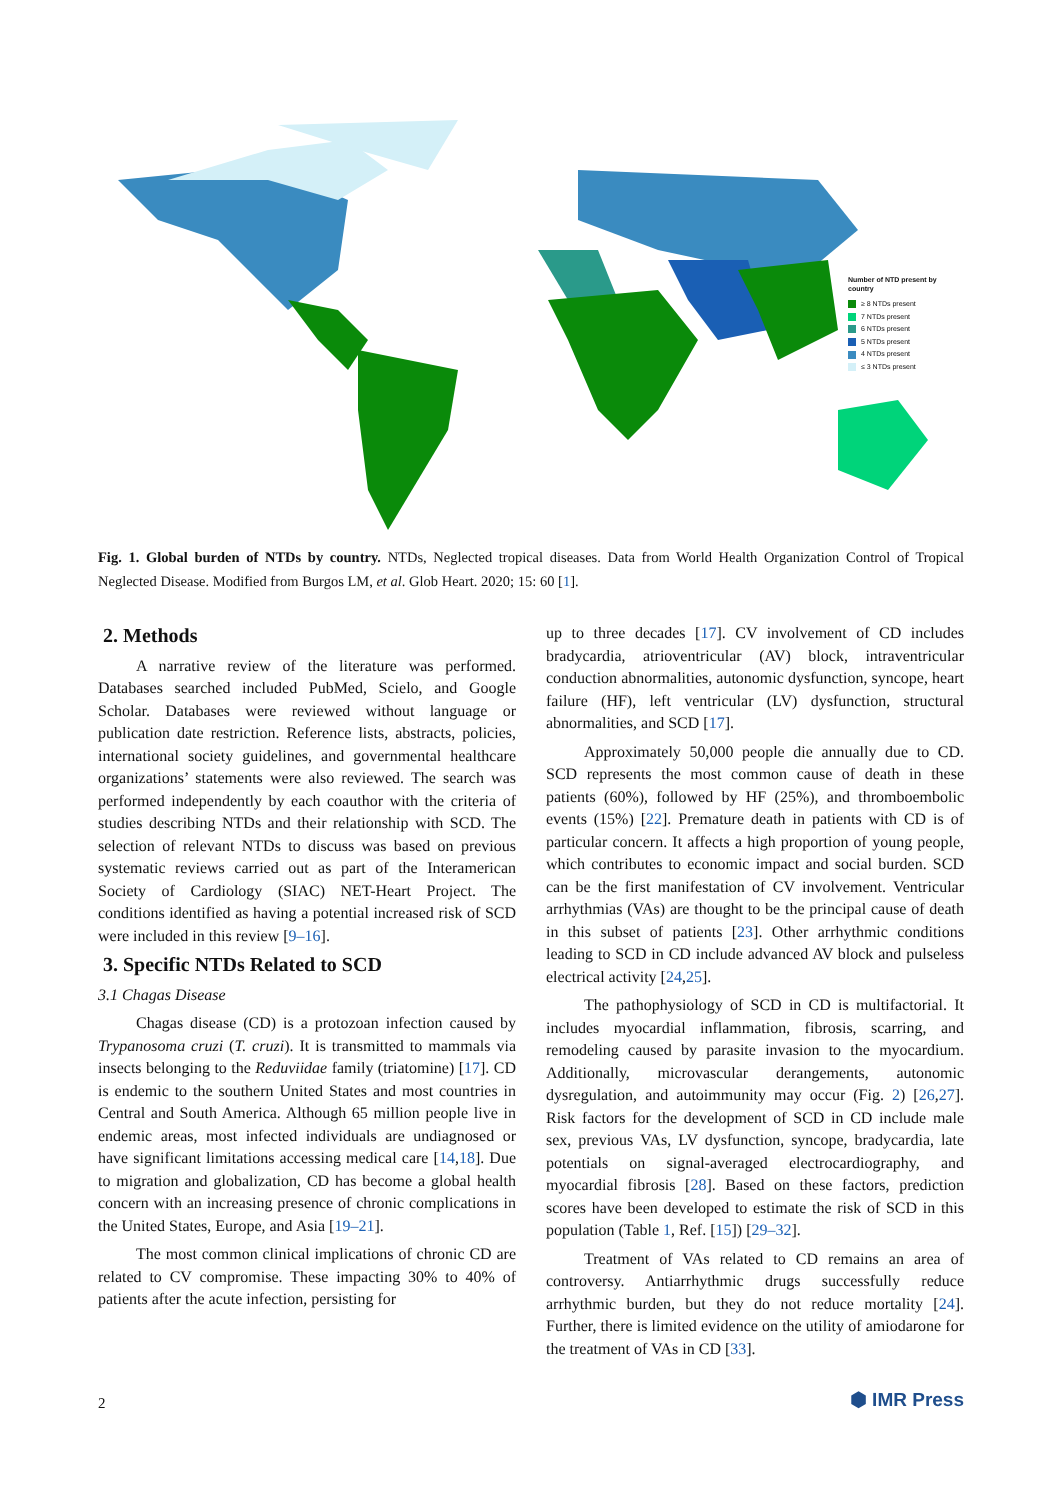Number of NTD present by country
≥ 8 NTDs present
7 NTDs present
6 NTDs present
5 NTDs present
4 NTDs present
≤ 3 NTDs present
Fig. 1. Global burden of NTDs by country. NTDs, Neglected tropical diseases. Data from World Health Organization Control of Tropical Neglected Disease. Modified from Burgos LM, et al. Glob Heart. 2020; 15: 60 [1].
2. Methods
A narrative review of the literature was performed. Databases searched included PubMed, Scielo, and Google Scholar. Databases were reviewed without language or publication date restriction. Reference lists, abstracts, policies, international society guidelines, and governmental healthcare organizations’ statements were also reviewed. The search was performed independently by each coauthor with the criteria of studies describing NTDs and their relationship with SCD. The selection of relevant NTDs to discuss was based on previous systematic reviews carried out as part of the Interamerican Society of Cardiology (SIAC) NET-Heart Project. The conditions identified as having a potential increased risk of SCD were included in this review [9–16].
3. Specific NTDs Related to SCD
3.1 Chagas Disease
Chagas disease (CD) is a protozoan infection caused by Trypanosoma cruzi (T. cruzi). It is transmitted to mammals via insects belonging to the Reduviidae family (triatomine) [17]. CD is endemic to the southern United States and most countries in Central and South America. Although 65 million people live in endemic areas, most infected individuals are undiagnosed or have significant limitations accessing medical care [14,18]. Due to migration and globalization, CD has become a global health concern with an increasing presence of chronic complications in the United States, Europe, and Asia [19–21].
The most common clinical implications of chronic CD are related to CV compromise. These impacting 30% to 40% of patients after the acute infection, persisting for
up to three decades [17]. CV involvement of CD includes bradycardia, atrioventricular (AV) block, intraventricular conduction abnormalities, autonomic dysfunction, syncope, heart failure (HF), left ventricular (LV) dysfunction, structural abnormalities, and SCD [17].
Approximately 50,000 people die annually due to CD. SCD represents the most common cause of death in these patients (60%), followed by HF (25%), and thromboembolic events (15%) [22]. Premature death in patients with CD is of particular concern. It affects a high proportion of young people, which contributes to economic impact and social burden. SCD can be the first manifestation of CV involvement. Ventricular arrhythmias (VAs) are thought to be the principal cause of death in this subset of patients [23]. Other arrhythmic conditions leading to SCD in CD include advanced AV block and pulseless electrical activity [24,25].
The pathophysiology of SCD in CD is multifactorial. It includes myocardial inflammation, fibrosis, scarring, and remodeling caused by parasite invasion to the myocardium. Additionally, microvascular derangements, autonomic dysregulation, and autoimmunity may occur (Fig. 2) [26,27]. Risk factors for the development of SCD in CD include male sex, previous VAs, LV dysfunction, syncope, bradycardia, late potentials on signal-averaged electrocardiography, and myocardial fibrosis [28]. Based on these factors, prediction scores have been developed to estimate the risk of SCD in this population (Table 1, Ref. [15]) [29–32].
Treatment of VAs related to CD remains an area of controversy. Antiarrhythmic drugs successfully reduce arrhythmic burden, but they do not reduce mortality [24]. Further, there is limited evidence on the utility of amiodarone for the treatment of VAs in CD [33].
2 ⬢ IMR Press